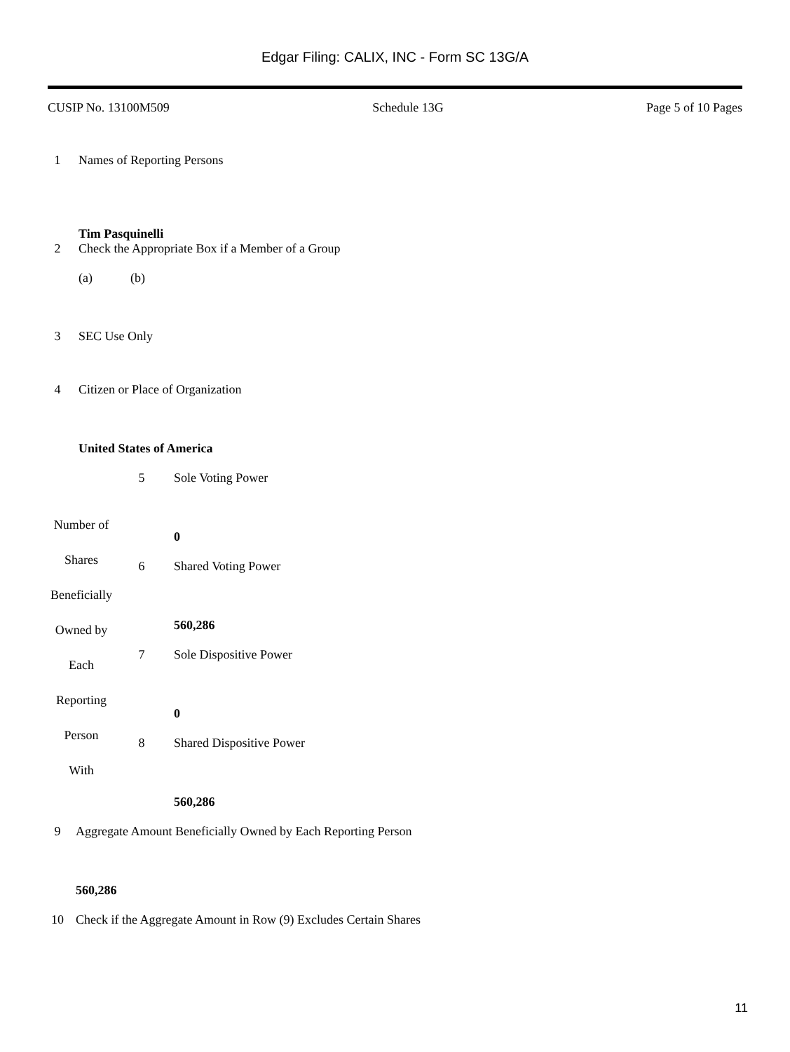Edgar Filing: CALIX, INC - Form SC 13G/A
CUSIP No. 13100M509 Schedule 13G Page 5 of 10 Pages
| 1 | Names of Reporting Persons Tim Pasquinelli |
| 2 | Check the Appropriate Box if a Member of a Group (a) (b) |
| 3 | SEC Use Only |
| 4 | Citizen or Place of Organization United States of America |
| Number of Shares Beneficially Owned by Each Reporting Person With | 5 | Sole Voting Power 0 |
| | 6 | Shared Voting Power 560,286 |
| | 7 | Sole Dispositive Power 0 |
| | 8 | Shared Dispositive Power 560,286 |
| 9 | Aggregate Amount Beneficially Owned by Each Reporting Person 560,286 |
| 10 | Check if the Aggregate Amount in Row (9) Excludes Certain Shares |
11